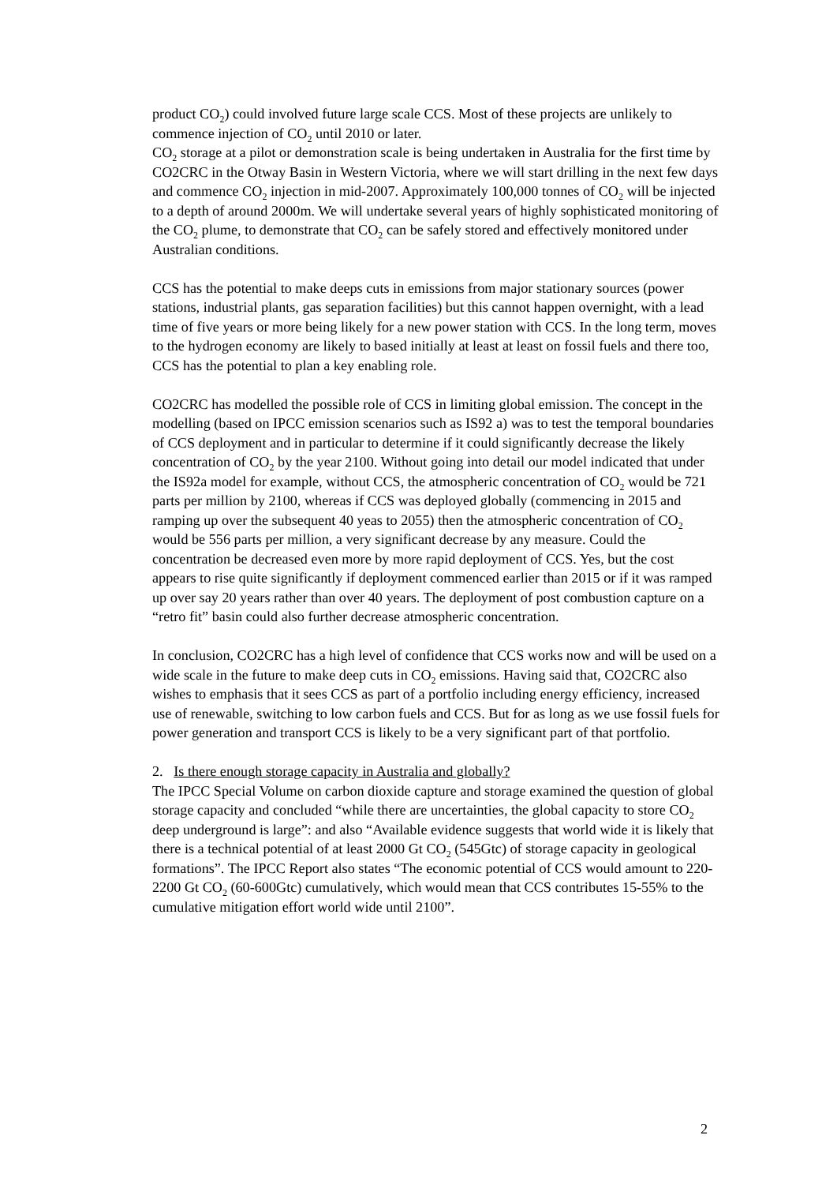product CO<sub>2</sub>) could involved future large scale CCS. Most of these projects are unlikely to commence injection of CO<sub>2</sub> until 2010 or later.
CO<sub>2</sub> storage at a pilot or demonstration scale is being undertaken in Australia for the first time by CO2CRC in the Otway Basin in Western Victoria, where we will start drilling in the next few days and commence CO<sub>2</sub> injection in mid-2007. Approximately 100,000 tonnes of CO<sub>2</sub> will be injected to a depth of around 2000m. We will undertake several years of highly sophisticated monitoring of the CO<sub>2</sub> plume, to demonstrate that CO<sub>2</sub> can be safely stored and effectively monitored under Australian conditions.
CCS has the potential to make deeps cuts in emissions from major stationary sources (power stations, industrial plants, gas separation facilities) but this cannot happen overnight, with a lead time of five years or more being likely for a new power station with CCS. In the long term, moves to the hydrogen economy are likely to based initially at least at least on fossil fuels and there too, CCS has the potential to plan a key enabling role.
CO2CRC has modelled the possible role of CCS in limiting global emission. The concept in the modelling (based on IPCC emission scenarios such as IS92 a) was to test the temporal boundaries of CCS deployment and in particular to determine if it could significantly decrease the likely concentration of CO<sub>2</sub> by the year 2100. Without going into detail our model indicated that under the IS92a model for example, without CCS, the atmospheric concentration of CO<sub>2</sub> would be 721 parts per million by 2100, whereas if CCS was deployed globally (commencing in 2015 and ramping up over the subsequent 40 yeas to 2055) then the atmospheric concentration of CO<sub>2</sub> would be 556 parts per million, a very significant decrease by any measure. Could the concentration be decreased even more by more rapid deployment of CCS. Yes, but the cost appears to rise quite significantly if deployment commenced earlier than 2015 or if it was ramped up over say 20 years rather than over 40 years. The deployment of post combustion capture on a “retro fit” basin could also further decrease atmospheric concentration.
In conclusion, CO2CRC has a high level of confidence that CCS works now and will be used on a wide scale in the future to make deep cuts in CO<sub>2</sub> emissions. Having said that, CO2CRC also wishes to emphasis that it sees CCS as part of a portfolio including energy efficiency, increased use of renewable, switching to low carbon fuels and CCS. But for as long as we use fossil fuels for power generation and transport CCS is likely to be a very significant part of that portfolio.
2. Is there enough storage capacity in Australia and globally?
The IPCC Special Volume on carbon dioxide capture and storage examined the question of global storage capacity and concluded “while there are uncertainties, the global capacity to store CO<sub>2</sub> deep underground is large”: and also “Available evidence suggests that world wide it is likely that there is a technical potential of at least 2000 Gt CO<sub>2</sub> (545Gtc) of storage capacity in geological formations”. The IPCC Report also states “The economic potential of CCS would amount to 220-2200 Gt CO<sub>2</sub> (60-600Gtc) cumulatively, which would mean that CCS contributes 15-55% to the cumulative mitigation effort world wide until 2100”.
2